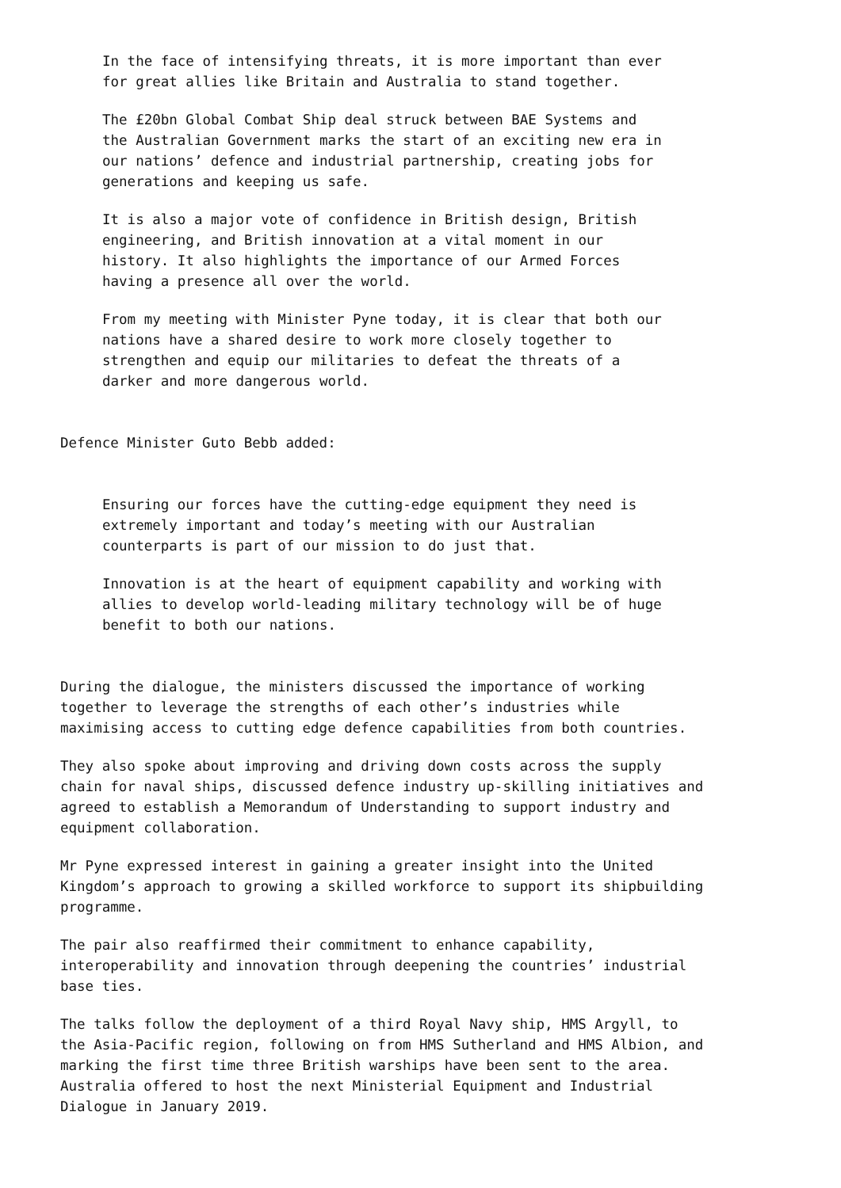In the face of intensifying threats, it is more important than ever
for great allies like Britain and Australia to stand together.
The £20bn Global Combat Ship deal struck between BAE Systems and
the Australian Government marks the start of an exciting new era in
our nations’ defence and industrial partnership, creating jobs for
generations and keeping us safe.
It is also a major vote of confidence in British design, British
engineering, and British innovation at a vital moment in our
history. It also highlights the importance of our Armed Forces
having a presence all over the world.
From my meeting with Minister Pyne today, it is clear that both our
nations have a shared desire to work more closely together to
strengthen and equip our militaries to defeat the threats of a
darker and more dangerous world.
Defence Minister Guto Bebb added:
Ensuring our forces have the cutting-edge equipment they need is
extremely important and today’s meeting with our Australian
counterparts is part of our mission to do just that.
Innovation is at the heart of equipment capability and working with
allies to develop world-leading military technology will be of huge
benefit to both our nations.
During the dialogue, the ministers discussed the importance of working
together to leverage the strengths of each other’s industries while
maximising access to cutting edge defence capabilities from both countries.
They also spoke about improving and driving down costs across the supply
chain for naval ships, discussed defence industry up-skilling initiatives and
agreed to establish a Memorandum of Understanding to support industry and
equipment collaboration.
Mr Pyne expressed interest in gaining a greater insight into the United
Kingdom’s approach to growing a skilled workforce to support its shipbuilding
programme.
The pair also reaffirmed their commitment to enhance capability,
interoperability and innovation through deepening the countries’ industrial
base ties.
The talks follow the deployment of a third Royal Navy ship, HMS Argyll, to
the Asia-Pacific region, following on from HMS Sutherland and HMS Albion, and
marking the first time three British warships have been sent to the area.
Australia offered to host the next Ministerial Equipment and Industrial
Dialogue in January 2019.